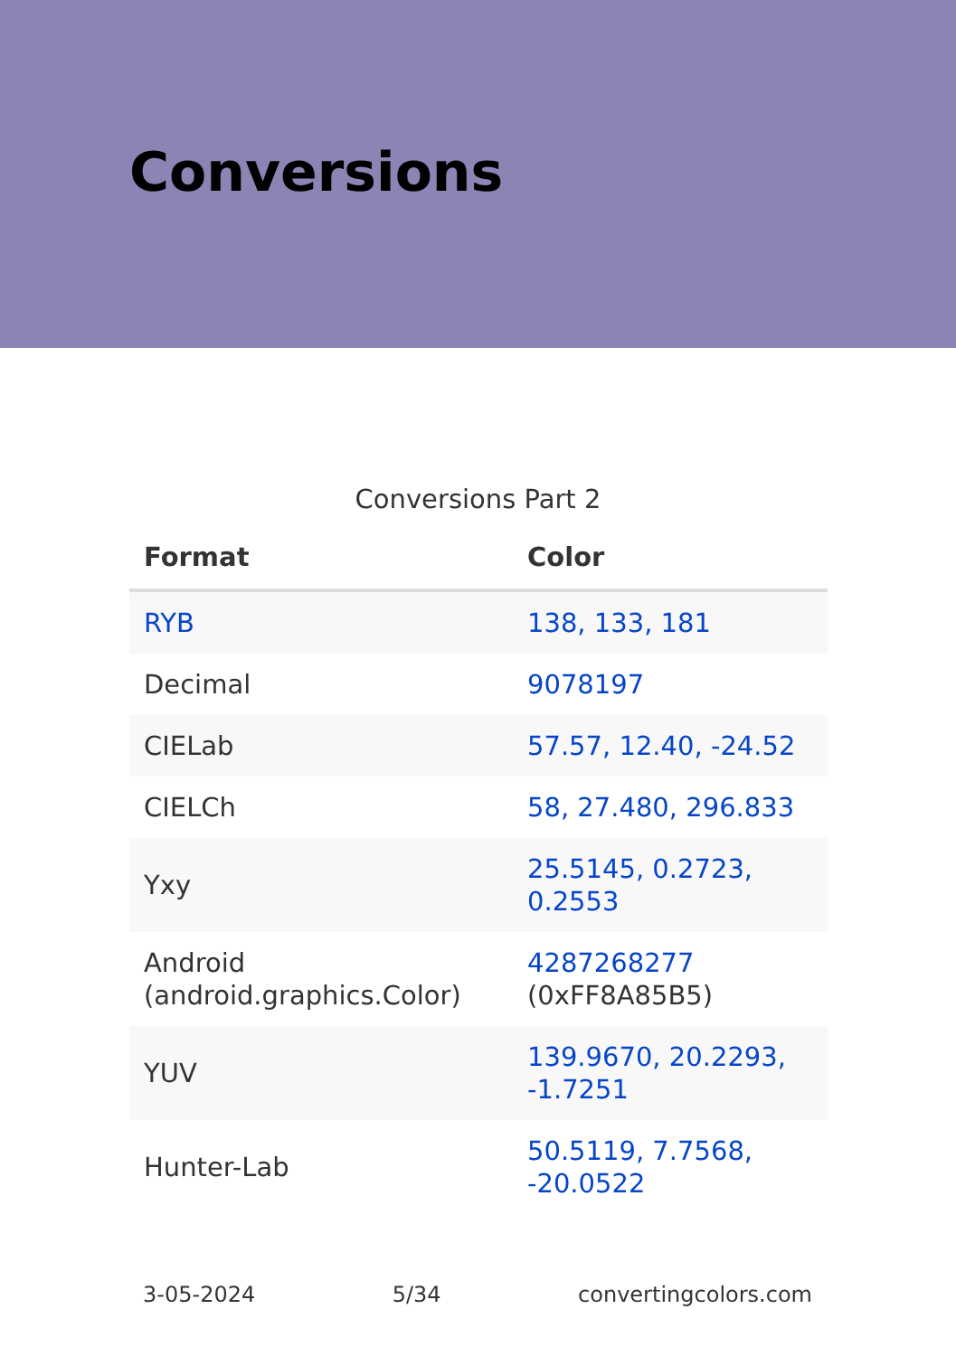Conversions
Conversions Part 2
| Format | Color |
| --- | --- |
| RYB | 138, 133, 181 |
| Decimal | 9078197 |
| CIELab | 57.57, 12.40, -24.52 |
| CIELCh | 58, 27.480, 296.833 |
| Yxy | 25.5145, 0.2723, 0.2553 |
| Android (android.graphics.Color) | 4287268277 (0xFF8A85B5) |
| YUV | 139.9670, 20.2293, -1.7251 |
| Hunter-Lab | 50.5119, 7.7568, -20.0522 |
3-05-2024 5/34 convertingcolors.com